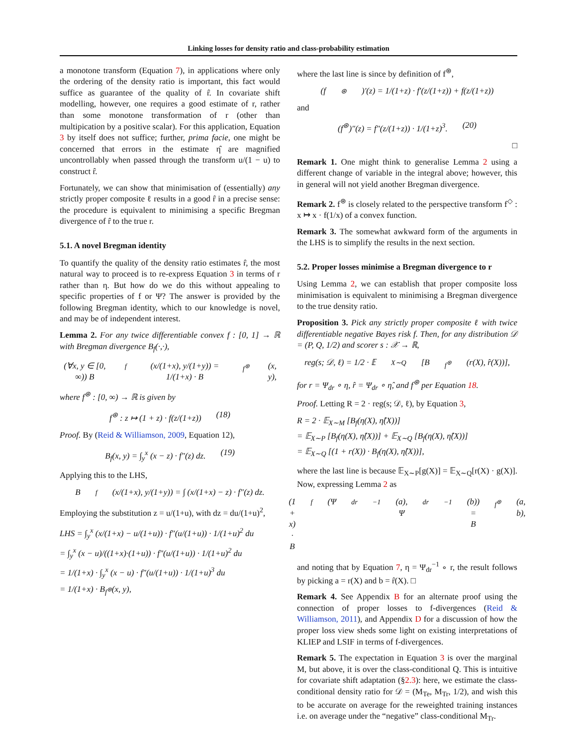Linking losses for density ratio and class-probability estimation
a monotone transform (Equation 7), in applications where only the ordering of the density ratio is important, this fact would suffice as guarantee of the quality of r̂. In covariate shift modelling, however, one requires a good estimate of r, rather than some monotone transformation of r (other than multipication by a positive scalar). For this application, Equation 3 by itself does not suffice; further, prima facie, one might be concerned that errors in the estimate η̂ are magnified uncontrollably when passed through the transform u/(1 − u) to construct r̂.
Fortunately, we can show that minimisation of (essentially) any strictly proper composite ℓ results in a good r̂ in a precise sense: the procedure is equivalent to minimising a specific Bregman divergence of r̂ to the true r.
5.1. A novel Bregman identity
To quantify the quality of the density ratio estimates r̂, the most natural way to proceed is to re-express Equation 3 in terms of r rather than η. But how do we do this without appealing to specific properties of f or Ψ? The answer is provided by the following Bregman identity, which to our knowledge is novel, and may be of independent interest.
Lemma 2. For any twice differentiable convex f : [0, 1] → ℝ with Bregman divergence B<sub>f</sub>(·,·),
(∀x, y ∈ [0, ∞)) B<sub>f</sub>(x/(1+x), y/(1+y)) = 1/(1+x) · B<sub>f<sup>⊛</sup></sub>(x, y),
where f<sup>⊛</sup> : [0, ∞) → ℝ is given by
f<sup>⊛</sup> : z ↦ (1 + z) · f(z/(1+z)) (18)
Proof. By (Reid & Williamson, 2009, Equation 12),
B<sub>f</sub>(x, y) = ∫<sub>y</sub><sup>x</sup> (x − z) · f″(z) dz. (19)
Applying this to the LHS,
B<sub>f</sub>(x/(1+x), y/(1+y)) = ∫ (x/(1+x) − z) · f″(z) dz.
Employing the substitution z = u/(1+u), with dz = du/(1+u)<sup>2</sup>,
LHS = ∫<sub>y</sub><sup>x</sup> (x/(1+x) − u/(1+u)) · f″(u/(1+u)) · 1/(1+u)<sup>2</sup> du
= ∫<sub>y</sub><sup>x</sup> (x − u)/((1+x)·(1+u)) · f″(u/(1+u)) · 1/(1+u)<sup>2</sup> du
= 1/(1+x) · ∫<sub>y</sub><sup>x</sup> (x − u) · f″(u/(1+u)) · 1/(1+u)<sup>3</sup> du
= 1/(1+x) · B<sub>f<sup>⊛</sup></sub>(x, y),
where the last line is since by definition of f<sup>⊛</sup>,
(f<sup>⊛</sup>)′(z) = 1/(1+z) · f′(z/(1+z)) + f(z/(1+z))
and
(f<sup>⊛</sup>)″(z) = f″(z/(1+z)) · 1/(1+z)<sup>3</sup>. (20)
□
Remark 1. One might think to generalise Lemma 2 using a different change of variable in the integral above; however, this in general will not yield another Bregman divergence.
Remark 2. f<sup>⊛</sup> is closely related to the perspective transform f<sup>◇</sup> : x ↦ x · f(1/x) of a convex function.
Remark 3. The somewhat awkward form of the arguments in the LHS is to simplify the results in the next section.
5.2. Proper losses minimise a Bregman divergence to r
Using Lemma 2, we can establish that proper composite loss minimisation is equivalent to minimising a Bregman divergence to the true density ratio.
Proposition 3. Pick any strictly proper composite ℓ with twice differentiable negative Bayes risk f. Then, for any distribution 𝒟 = (P, Q, 1/2) and scorer s : 𝒳 → ℝ,
reg(s; 𝒟, ℓ) = 1/2 · 𝔼<sub>X∼Q</sub> [B<sub>f<sup>⊛</sup></sub>(r(X), r̂(X))],
for r = Ψ<sub>dr</sub> ∘ η, r̂ = Ψ<sub>dr</sub> ∘ η̂, and f<sup>⊛</sup> per Equation 18.
Proof. Letting R = 2 · reg(s; 𝒟, ℓ), by Equation 3,
R = 2 · 𝔼<sub>X∼M</sub> [B<sub>f</sub>(η(X), η̂(X))]
= 𝔼<sub>X∼P</sub> [B<sub>f</sub>(η(X), η̂(X))] + 𝔼<sub>X∼Q</sub> [B<sub>f</sub>(η(X), η̂(X))]
= 𝔼<sub>X∼Q</sub> [(1 + r(X)) · B<sub>f</sub>(η(X), η̂(X))],
where the last line is because 𝔼<sub>X∼P</sub>[g(X)] = 𝔼<sub>X∼Q</sub>[r(X) · g(X)]. Now, expressing Lemma 2 as
(1 + x) · B<sub>f</sub>(Ψ<sub>dr</sub><sup>−1</sup>(a), Ψ<sub>dr</sub><sup>−1</sup>(b)) = B<sub>f<sup>⊛</sup></sub>(a, b),
and noting that by Equation 7, η = Ψ<sub>dr</sub><sup>−1</sup> ∘ r, the result follows by picking a = r(X) and b = r̂(X). □
Remark 4. See Appendix B for an alternate proof using the connection of proper losses to f-divergences (Reid & Williamson, 2011), and Appendix D for a discussion of how the proper loss view sheds some light on existing interpretations of KLIEP and LSIF in terms of f-divergences.
Remark 5. The expectation in Equation 3 is over the marginal M, but above, it is over the class-conditional Q. This is intuitive for covariate shift adaptation (§2.3): here, we estimate the class-conditional density ratio for 𝒟 = (M<sub>Te</sub>, M<sub>Tr</sub>, 1/2), and wish this to be accurate on average for the reweighted training instances i.e. on average under the “negative” class-conditional M<sub>Tr</sub>.